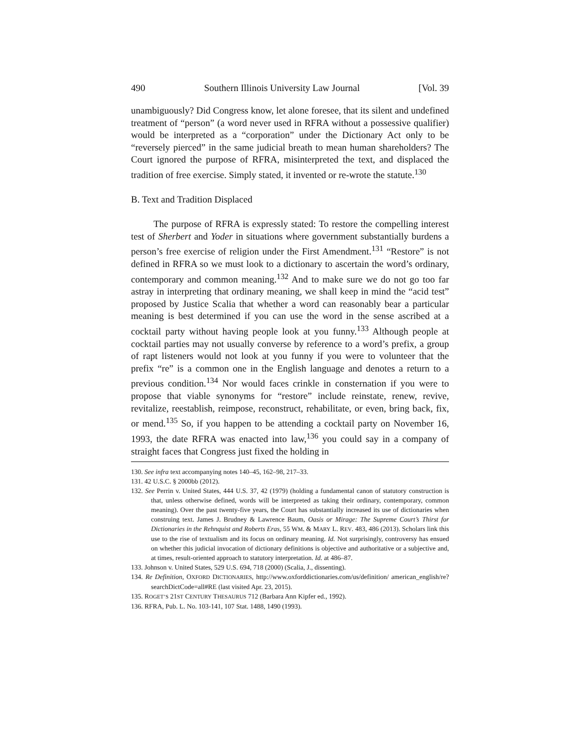490 Southern Illinois University Law Journal [Vol. 39
unambiguously? Did Congress know, let alone foresee, that its silent and undefined treatment of “person” (a word never used in RFRA without a possessive qualifier) would be interpreted as a “corporation” under the Dictionary Act only to be “reversely pierced” in the same judicial breath to mean human shareholders? The Court ignored the purpose of RFRA, misinterpreted the text, and displaced the tradition of free exercise. Simply stated, it invented or re-wrote the statute.<sup>130</sup>
B. Text and Tradition Displaced
The purpose of RFRA is expressly stated: To restore the compelling interest test of Sherbert and Yoder in situations where government substantially burdens a person’s free exercise of religion under the First Amendment.<sup>131</sup> “Restore” is not defined in RFRA so we must look to a dictionary to ascertain the word’s ordinary, contemporary and common meaning.<sup>132</sup> And to make sure we do not go too far astray in interpreting that ordinary meaning, we shall keep in mind the “acid test” proposed by Justice Scalia that whether a word can reasonably bear a particular meaning is best determined if you can use the word in the sense ascribed at a cocktail party without having people look at you funny.<sup>133</sup> Although people at cocktail parties may not usually converse by reference to a word’s prefix, a group of rapt listeners would not look at you funny if you were to volunteer that the prefix “re” is a common one in the English language and denotes a return to a previous condition.<sup>134</sup> Nor would faces crinkle in consternation if you were to propose that viable synonyms for “restore” include reinstate, renew, revive, revitalize, reestablish, reimpose, reconstruct, rehabilitate, or even, bring back, fix, or mend.<sup>135</sup> So, if you happen to be attending a cocktail party on November 16, 1993, the date RFRA was enacted into law,<sup>136</sup> you could say in a company of straight faces that Congress just fixed the holding in
130. See infra text accompanying notes 140–45, 162–98, 217–33.
131. 42 U.S.C. § 2000bb (2012).
132. See Perrin v. United States, 444 U.S. 37, 42 (1979) (holding a fundamental canon of statutory construction is that, unless otherwise defined, words will be interpreted as taking their ordinary, contemporary, common meaning). Over the past twenty-five years, the Court has substantially increased its use of dictionaries when construing text. James J. Brudney & Lawrence Baum, Oasis or Mirage: The Supreme Court’s Thirst for Dictionaries in the Rehnquist and Roberts Eras, 55 WM. & MARY L. REV. 483, 486 (2013). Scholars link this use to the rise of textualism and its focus on ordinary meaning. Id. Not surprisingly, controversy has ensued on whether this judicial invocation of dictionary definitions is objective and authoritative or a subjective and, at times, result-oriented approach to statutory interpretation. Id. at 486–87.
133. Johnson v. United States, 529 U.S. 694, 718 (2000) (Scalia, J., dissenting).
134. Re Definition, OXFORD DICTIONARIES, http://www.oxforddictionaries.com/us/definition/ american_english/re? searchDictCode=all#RE (last visited Apr. 23, 2015).
135. ROGET’S 21ST CENTURY THESAURUS 712 (Barbara Ann Kipfer ed., 1992).
136. RFRA, Pub. L. No. 103-141, 107 Stat. 1488, 1490 (1993).